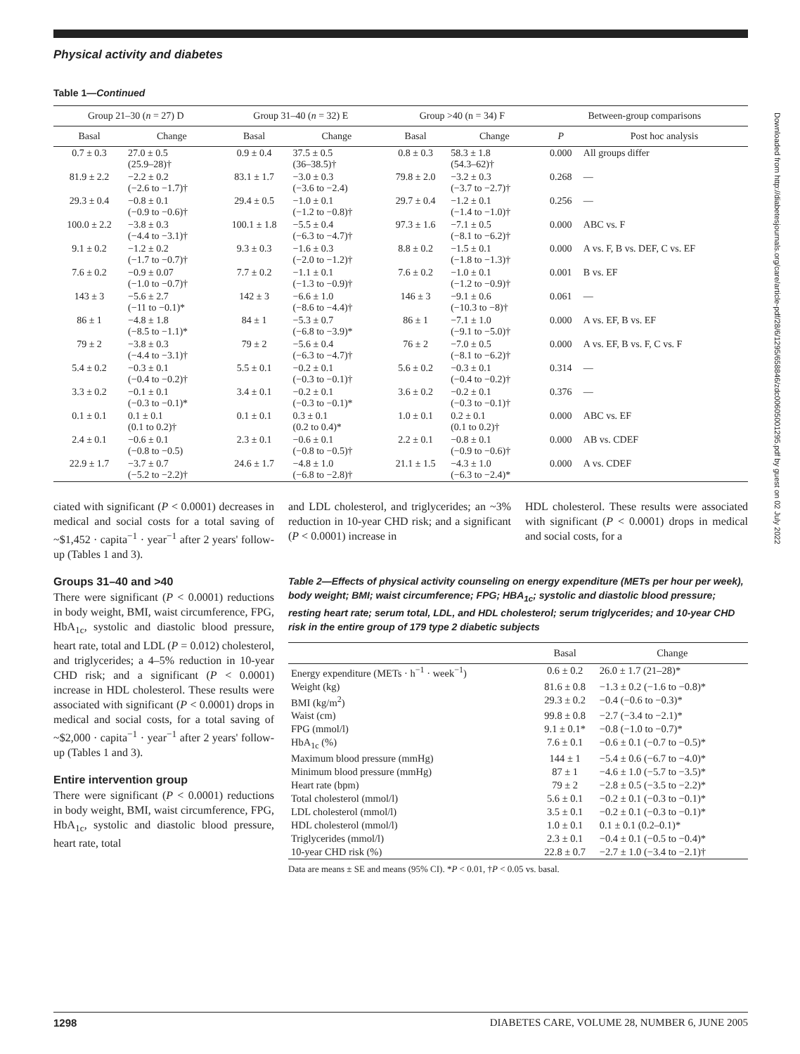Downloaded from http://diabetesjournals.org/care/article-pdf/28/6/1295/658846/zdc00605001295.pdf by guest on 02 July 2022
Physical activity and diabetes
Table 1—Continued
| Group 21–30 ( n = 27) D | | Group 31–40 ( n = 32) E | | Group >40 (n = 34) F | | Between-group comparisons | |
| --- | --- | --- | --- | --- | --- | --- | --- |
| Basal | Change | Basal | Change | Basal | Change | P | Post hoc analysis |
| 0.7 ± 0.3 | 27.0 ± 0.5 (25.9–28)† | 0.9 ± 0.4 | 37.5 ± 0.5 (36–38.5)† | 0.8 ± 0.3 | 58.3 ± 1.8 (54.3–62)† | 0.000 | All groups differ |
| 81.9 ± 2.2 | −2.2 ± 0.2 (−2.6 to −1.7)† | 83.1 ± 1.7 | −3.0 ± 0.3 (−3.6 to −2.4) | 79.8 ± 2.0 | −3.2 ± 0.3 (−3.7 to −2.7)† | 0.268 | — |
| 29.3 ± 0.4 | −0.8 ± 0.1 (−0.9 to −0.6)† | 29.4 ± 0.5 | −1.0 ± 0.1 (−1.2 to −0.8)† | 29.7 ± 0.4 | −1.2 ± 0.1 (−1.4 to −1.0)† | 0.256 | — |
| 100.0 ± 2.2 | −3.8 ± 0.3 (−4.4 to −3.1)† | 100.1 ± 1.8 | −5.5 ± 0.4 (−6.3 to −4.7)† | 97.3 ± 1.6 | −7.1 ± 0.5 (−8.1 to −6.2)† | 0.000 | ABC vs. F |
| 9.1 ± 0.2 | −1.2 ± 0.2 (−1.7 to −0.7)† | 9.3 ± 0.3 | −1.6 ± 0.3 (−2.0 to −1.2)† | 8.8 ± 0.2 | −1.5 ± 0.1 (−1.8 to −1.3)† | 0.000 | A vs. F, B vs. DEF, C vs. EF |
| 7.6 ± 0.2 | −0.9 ± 0.07 (−1.0 to −0.7)† | 7.7 ± 0.2 | −1.1 ± 0.1 (−1.3 to −0.9)† | 7.6 ± 0.2 | −1.0 ± 0.1 (−1.2 to −0.9)† | 0.001 | B vs. EF |
| 143 ± 3 | −5.6 ± 2.7 (−11 to −0.1)* | 142 ± 3 | −6.6 ± 1.0 (−8.6 to −4.4)† | 146 ± 3 | −9.1 ± 0.6 (−10.3 to −8)† | 0.061 | — |
| 86 ± 1 | −4.8 ± 1.8 (−8.5 to −1.1)* | 84 ± 1 | −5.3 ± 0.7 (−6.8 to −3.9)* | 86 ± 1 | −7.1 ± 1.0 (−9.1 to −5.0)† | 0.000 | A vs. EF, B vs. EF |
| 79 ± 2 | −3.8 ± 0.3 (−4.4 to −3.1)† | 79 ± 2 | −5.6 ± 0.4 (−6.3 to −4.7)† | 76 ± 2 | −7.0 ± 0.5 (−8.1 to −6.2)† | 0.000 | A vs. EF, B vs. F, C vs. F |
| 5.4 ± 0.2 | −0.3 ± 0.1 (−0.4 to −0.2)† | 5.5 ± 0.1 | −0.2 ± 0.1 (−0.3 to −0.1)† | 5.6 ± 0.2 | −0.3 ± 0.1 (−0.4 to −0.2)† | 0.314 | — |
| 3.3 ± 0.2 | −0.1 ± 0.1 (−0.3 to −0.1)* | 3.4 ± 0.1 | −0.2 ± 0.1 (−0.3 to −0.1)* | 3.6 ± 0.2 | −0.2 ± 0.1 (−0.3 to −0.1)† | 0.376 | — |
| 0.1 ± 0.1 | 0.1 ± 0.1 (0.1 to 0.2)† | 0.1 ± 0.1 | 0.3 ± 0.1 (0.2 to 0.4)* | 1.0 ± 0.1 | 0.2 ± 0.1 (0.1 to 0.2)† | 0.000 | ABC vs. EF |
| 2.4 ± 0.1 | −0.6 ± 0.1 (−0.8 to −0.5) | 2.3 ± 0.1 | −0.6 ± 0.1 (−0.8 to −0.5)† | 2.2 ± 0.1 | −0.8 ± 0.1 (−0.9 to −0.6)† | 0.000 | AB vs. CDEF |
| 22.9 ± 1.7 | −3.7 ± 0.7 (−5.2 to −2.2)† | 24.6 ± 1.7 | −4.8 ± 1.0 (−6.8 to −2.8)† | 21.1 ± 1.5 | −4.3 ± 1.0 (−6.3 to −2.4)* | 0.000 | A vs. CDEF |
ciated with significant (P < 0.0001) decreases in medical and social costs for a total saving of ~$1,452 · capita<sup>−1</sup> · year<sup>−1</sup> after 2 years' follow-up (Tables 1 and 3).
Groups 31–40 and >40
There were significant (P < 0.0001) reductions in body weight, BMI, waist circumference, FPG, HbA<sub>1c</sub>, systolic and diastolic blood pressure, heart rate, total and LDL (P = 0.012) cholesterol, and triglycerides; a 4–5% reduction in 10-year CHD risk; and a significant (P < 0.0001) increase in HDL cholesterol. These results were associated with significant (P < 0.0001) drops in medical and social costs, for a total saving of ~$2,000 · capita<sup>−1</sup> · year<sup>−1</sup> after 2 years' follow-up (Tables 1 and 3).
Entire intervention group
There were significant (P < 0.0001) reductions in body weight, BMI, waist circumference, FPG, HbA<sub>1c</sub>, systolic and diastolic blood pressure, heart rate, total
and LDL cholesterol, and triglycerides; an ~3% reduction in 10-year CHD risk; and a significant (P < 0.0001) increase in
HDL cholesterol. These results were associated with significant (P < 0.0001) drops in medical and social costs, for a
Table 2—Effects of physical activity counseling on energy expenditure (METs per hour per week), body weight; BMI; waist circumference; FPG; HBA<sub>1c</sub>; systolic and diastolic blood pressure; resting heart rate; serum total, LDL, and HDL cholesterol; serum triglycerides; and 10-year CHD risk in the entire group of 179 type 2 diabetic subjects
| | Basal | Change |
| --- | --- | --- |
| Energy expenditure (METs · h<sup>−1</sup> · week<sup>−1</sup>) | 0.6 ± 0.2 | 26.0 ± 1.7 (21–28)* |
| Weight (kg) | 81.6 ± 0.8 | −1.3 ± 0.2 (−1.6 to −0.8)* |
| BMI (kg/m<sup>2</sup>) | 29.3 ± 0.2 | −0.4 (−0.6 to −0.3)* |
| Waist (cm) | 99.8 ± 0.8 | −2.7 (−3.4 to −2.1)* |
| FPG (mmol/l) | 9.1 ± 0.1* | −0.8 (−1.0 to −0.7)* |
| HbA<sub>1c</sub> (%) | 7.6 ± 0.1 | −0.6 ± 0.1 (−0.7 to −0.5)* |
| Maximum blood pressure (mmHg) | 144 ± 1 | −5.4 ± 0.6 (−6.7 to −4.0)* |
| Minimum blood pressure (mmHg) | 87 ± 1 | −4.6 ± 1.0 (−5.7 to −3.5)* |
| Heart rate (bpm) | 79 ± 2 | −2.8 ± 0.5 (−3.5 to −2.2)* |
| Total cholesterol (mmol/l) | 5.6 ± 0.1 | −0.2 ± 0.1 (−0.3 to −0.1)* |
| LDL cholesterol (mmol/l) | 3.5 ± 0.1 | −0.2 ± 0.1 (−0.3 to −0.1)* |
| HDL cholesterol (mmol/l) | 1.0 ± 0.1 | 0.1 ± 0.1 (0.2–0.1)* |
| Triglycerides (mmol/l) | 2.3 ± 0.1 | −0.4 ± 0.1 (−0.5 to −0.4)* |
| 10-year CHD risk (%) | 22.8 ± 0.7 | −2.7 ± 1.0 (−3.4 to −2.1)† |
Data are means ± SE and means (95% CI). *P < 0.01, †P < 0.05 vs. basal.
1298 DIABETES CARE, VOLUME 28, NUMBER 6, JUNE 2005